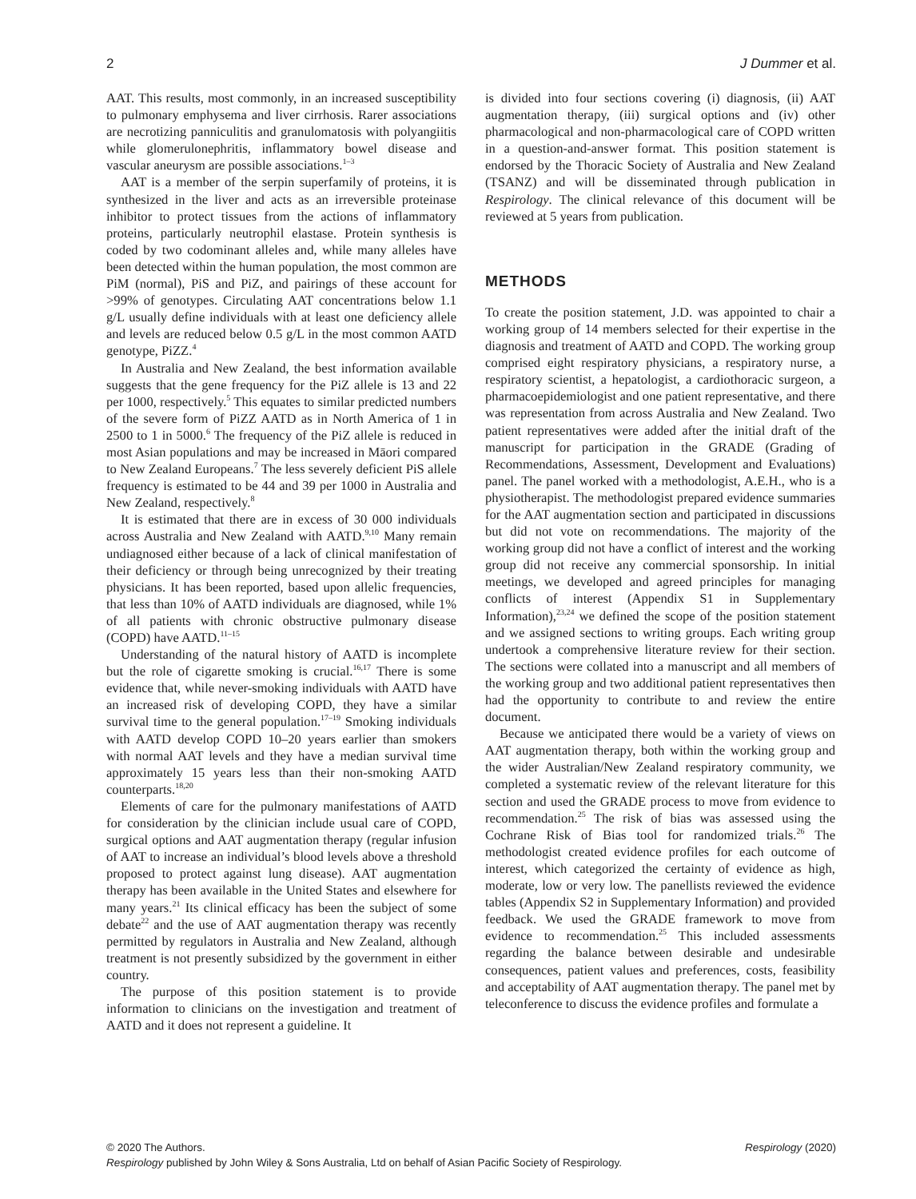2 J Dummer et al.
AAT. This results, most commonly, in an increased susceptibility to pulmonary emphysema and liver cirrhosis. Rarer associations are necrotizing panniculitis and granulomatosis with polyangiitis while glomerulonephritis, inflammatory bowel disease and vascular aneurysm are possible associations.<sup>1–3</sup>
AAT is a member of the serpin superfamily of proteins, it is synthesized in the liver and acts as an irreversible proteinase inhibitor to protect tissues from the actions of inflammatory proteins, particularly neutrophil elastase. Protein synthesis is coded by two codominant alleles and, while many alleles have been detected within the human population, the most common are PiM (normal), PiS and PiZ, and pairings of these account for >99% of genotypes. Circulating AAT concentrations below 1.1 g/L usually define individuals with at least one deficiency allele and levels are reduced below 0.5 g/L in the most common AATD genotype, PiZZ.<sup>4</sup>
In Australia and New Zealand, the best information available suggests that the gene frequency for the PiZ allele is 13 and 22 per 1000, respectively.<sup>5</sup> This equates to similar predicted numbers of the severe form of PiZZ AATD as in North America of 1 in 2500 to 1 in 5000.<sup>6</sup> The frequency of the PiZ allele is reduced in most Asian populations and may be increased in Māori compared to New Zealand Europeans.<sup>7</sup> The less severely deficient PiS allele frequency is estimated to be 44 and 39 per 1000 in Australia and New Zealand, respectively.<sup>8</sup>
It is estimated that there are in excess of 30 000 individuals across Australia and New Zealand with AATD.<sup>9,10</sup> Many remain undiagnosed either because of a lack of clinical manifestation of their deficiency or through being unrecognized by their treating physicians. It has been reported, based upon allelic frequencies, that less than 10% of AATD individuals are diagnosed, while 1% of all patients with chronic obstructive pulmonary disease (COPD) have AATD.<sup>11–15</sup>
Understanding of the natural history of AATD is incomplete but the role of cigarette smoking is crucial.<sup>16,17</sup> There is some evidence that, while never-smoking individuals with AATD have an increased risk of developing COPD, they have a similar survival time to the general population.<sup>17–19</sup> Smoking individuals with AATD develop COPD 10–20 years earlier than smokers with normal AAT levels and they have a median survival time approximately 15 years less than their non-smoking AATD counterparts.<sup>18,20</sup>
Elements of care for the pulmonary manifestations of AATD for consideration by the clinician include usual care of COPD, surgical options and AAT augmentation therapy (regular infusion of AAT to increase an individual’s blood levels above a threshold proposed to protect against lung disease). AAT augmentation therapy has been available in the United States and elsewhere for many years.<sup>21</sup> Its clinical efficacy has been the subject of some debate<sup>22</sup> and the use of AAT augmentation therapy was recently permitted by regulators in Australia and New Zealand, although treatment is not presently subsidized by the government in either country.
The purpose of this position statement is to provide information to clinicians on the investigation and treatment of AATD and it does not represent a guideline. It
is divided into four sections covering (i) diagnosis, (ii) AAT augmentation therapy, (iii) surgical options and (iv) other pharmacological and non-pharmacological care of COPD written in a question-and-answer format. This position statement is endorsed by the Thoracic Society of Australia and New Zealand (TSANZ) and will be disseminated through publication in Respirology. The clinical relevance of this document will be reviewed at 5 years from publication.
METHODS
To create the position statement, J.D. was appointed to chair a working group of 14 members selected for their expertise in the diagnosis and treatment of AATD and COPD. The working group comprised eight respiratory physicians, a respiratory nurse, a respiratory scientist, a hepatologist, a cardiothoracic surgeon, a pharmacoepidemiologist and one patient representative, and there was representation from across Australia and New Zealand. Two patient representatives were added after the initial draft of the manuscript for participation in the GRADE (Grading of Recommendations, Assessment, Development and Evaluations) panel. The panel worked with a methodologist, A.E.H., who is a physiotherapist. The methodologist prepared evidence summaries for the AAT augmentation section and participated in discussions but did not vote on recommendations. The majority of the working group did not have a conflict of interest and the working group did not receive any commercial sponsorship. In initial meetings, we developed and agreed principles for managing conflicts of interest (Appendix S1 in Supplementary Information),<sup>23,24</sup> we defined the scope of the position statement and we assigned sections to writing groups. Each writing group undertook a comprehensive literature review for their section. The sections were collated into a manuscript and all members of the working group and two additional patient representatives then had the opportunity to contribute to and review the entire document.
Because we anticipated there would be a variety of views on AAT augmentation therapy, both within the working group and the wider Australian/New Zealand respiratory community, we completed a systematic review of the relevant literature for this section and used the GRADE process to move from evidence to recommendation.<sup>25</sup> The risk of bias was assessed using the Cochrane Risk of Bias tool for randomized trials.<sup>26</sup> The methodologist created evidence profiles for each outcome of interest, which categorized the certainty of evidence as high, moderate, low or very low. The panellists reviewed the evidence tables (Appendix S2 in Supplementary Information) and provided feedback. We used the GRADE framework to move from evidence to recommendation.<sup>25</sup> This included assessments regarding the balance between desirable and undesirable consequences, patient values and preferences, costs, feasibility and acceptability of AAT augmentation therapy. The panel met by teleconference to discuss the evidence profiles and formulate a
© 2020 The Authors. Respirology (2020)
Respirology published by John Wiley & Sons Australia, Ltd on behalf of Asian Pacific Society of Respirology.